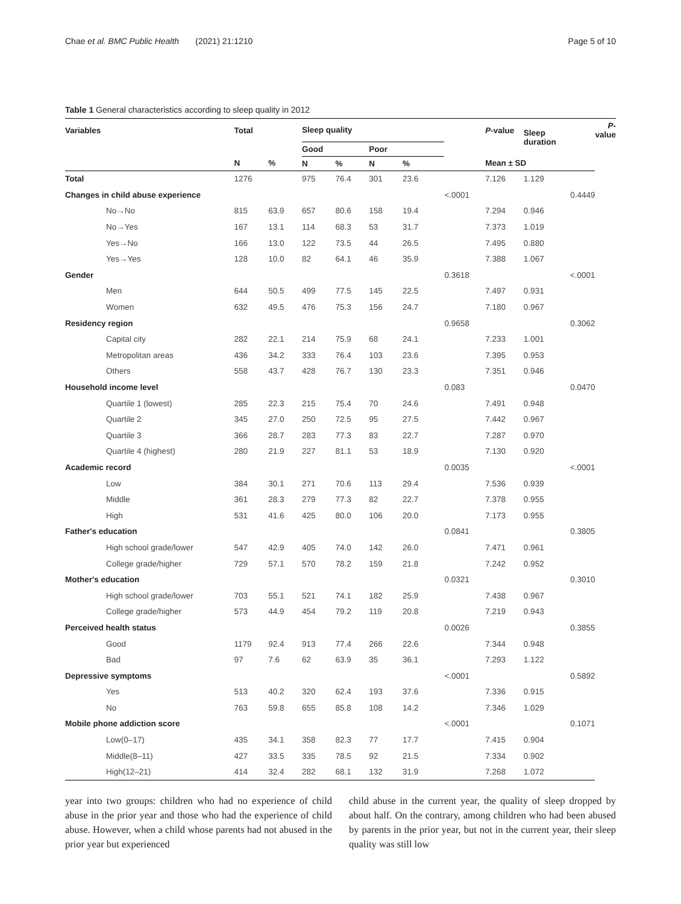Chae et al. BMC Public Health (2021) 21:1210 Page 5 of 10
Table 1 General characteristics according to sleep quality in 2012
| Variables | Total | | Sleep quality | | | | | P -value | Sleep duration | | P -value |
| --- | --- | --- | --- | --- | --- | --- | --- | --- | --- | --- | --- |
| | | | Good | | Poor | | | | | | |
| | N | % | N | % | N | % | | Mean ± SD | | | |
| Total | 1276 | | 975 | 76.4 | 301 | 23.6 | | 7.126 | 1.129 | | |
| Changes in child abuse experience | | | | | | | <.0001 | | | 0.4449 | |
| No→No | 815 | 63.9 | 657 | 80.6 | 158 | 19.4 | | 7.294 | 0.946 | | |
| No→Yes | 167 | 13.1 | 114 | 68.3 | 53 | 31.7 | | 7.373 | 1.019 | | |
| Yes→No | 166 | 13.0 | 122 | 73.5 | 44 | 26.5 | | 7.495 | 0.880 | | |
| Yes→Yes | 128 | 10.0 | 82 | 64.1 | 46 | 35.9 | | 7.388 | 1.067 | | |
| Gender | | | | | | | 0.3618 | | | <.0001 | |
| Men | 644 | 50.5 | 499 | 77.5 | 145 | 22.5 | | 7.497 | 0.931 | | |
| Women | 632 | 49.5 | 476 | 75.3 | 156 | 24.7 | | 7.180 | 0.967 | | |
| Residency region | | | | | | | 0.9658 | | | 0.3062 | |
| Capital city | 282 | 22.1 | 214 | 75.9 | 68 | 24.1 | | 7.233 | 1.001 | | |
| Metropolitan areas | 436 | 34.2 | 333 | 76.4 | 103 | 23.6 | | 7.395 | 0.953 | | |
| Others | 558 | 43.7 | 428 | 76.7 | 130 | 23.3 | | 7.351 | 0.946 | | |
| Household income level | | | | | | | 0.083 | | | 0.0470 | |
| Quartile 1 (lowest) | 285 | 22.3 | 215 | 75.4 | 70 | 24.6 | | 7.491 | 0.948 | | |
| Quartile 2 | 345 | 27.0 | 250 | 72.5 | 95 | 27.5 | | 7.442 | 0.967 | | |
| Quartile 3 | 366 | 28.7 | 283 | 77.3 | 83 | 22.7 | | 7.287 | 0.970 | | |
| Quartile 4 (highest) | 280 | 21.9 | 227 | 81.1 | 53 | 18.9 | | 7.130 | 0.920 | | |
| Academic record | | | | | | | 0.0035 | | | <.0001 | |
| Low | 384 | 30.1 | 271 | 70.6 | 113 | 29.4 | | 7.536 | 0.939 | | |
| Middle | 361 | 28.3 | 279 | 77.3 | 82 | 22.7 | | 7.378 | 0.955 | | |
| High | 531 | 41.6 | 425 | 80.0 | 106 | 20.0 | | 7.173 | 0.955 | | |
| Father's education | | | | | | | 0.0841 | | | 0.3805 | |
| High school grade/lower | 547 | 42.9 | 405 | 74.0 | 142 | 26.0 | | 7.471 | 0.961 | | |
| College grade/higher | 729 | 57.1 | 570 | 78.2 | 159 | 21.8 | | 7.242 | 0.952 | | |
| Mother's education | | | | | | | 0.0321 | | | 0.3010 | |
| High school grade/lower | 703 | 55.1 | 521 | 74.1 | 182 | 25.9 | | 7.438 | 0.967 | | |
| College grade/higher | 573 | 44.9 | 454 | 79.2 | 119 | 20.8 | | 7.219 | 0.943 | | |
| Perceived health status | | | | | | | 0.0026 | | | 0.3855 | |
| Good | 1179 | 92.4 | 913 | 77.4 | 266 | 22.6 | | 7.344 | 0.948 | | |
| Bad | 97 | 7.6 | 62 | 63.9 | 35 | 36.1 | | 7.293 | 1.122 | | |
| Depressive symptoms | | | | | | | <.0001 | | | 0.5892 | |
| Yes | 513 | 40.2 | 320 | 62.4 | 193 | 37.6 | | 7.336 | 0.915 | | |
| No | 763 | 59.8 | 655 | 85.8 | 108 | 14.2 | | 7.346 | 1.029 | | |
| Mobile phone addiction score | | | | | | | <.0001 | | | 0.1071 | |
| Low(0–17) | 435 | 34.1 | 358 | 82.3 | 77 | 17.7 | | 7.415 | 0.904 | | |
| Middle(8–11) | 427 | 33.5 | 335 | 78.5 | 92 | 21.5 | | 7.334 | 0.902 | | |
| High(12–21) | 414 | 32.4 | 282 | 68.1 | 132 | 31.9 | | 7.268 | 1.072 | | |
year into two groups: children who had no experience of child abuse in the prior year and those who had the experience of child abuse. However, when a child whose parents had not abused in the prior year but experienced
child abuse in the current year, the quality of sleep dropped by about half. On the contrary, among children who had been abused by parents in the prior year, but not in the current year, their sleep quality was still low